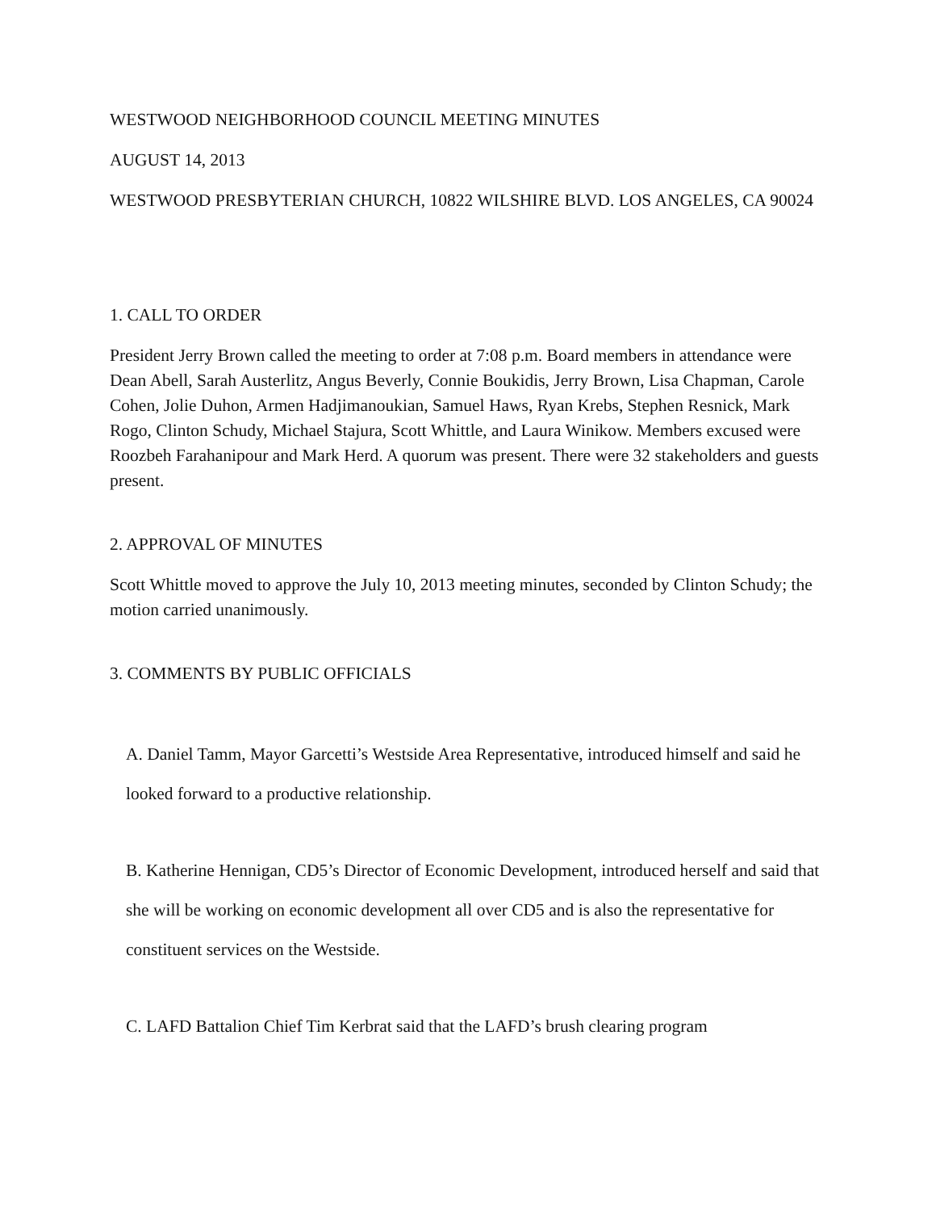WESTWOOD NEIGHBORHOOD COUNCIL MEETING MINUTES
AUGUST 14, 2013
WESTWOOD PRESBYTERIAN CHURCH, 10822 WILSHIRE BLVD. LOS ANGELES, CA 90024
1. CALL TO ORDER
President Jerry Brown called the meeting to order at 7:08 p.m. Board members in attendance were Dean Abell, Sarah Austerlitz, Angus Beverly, Connie Boukidis, Jerry Brown, Lisa Chapman, Carole Cohen, Jolie Duhon, Armen Hadjimanoukian, Samuel Haws, Ryan Krebs, Stephen Resnick, Mark Rogo, Clinton Schudy, Michael Stajura, Scott Whittle, and Laura Winikow. Members excused were Roozbeh Farahanipour and Mark Herd. A quorum was present. There were 32 stakeholders and guests present.
2. APPROVAL OF MINUTES
Scott Whittle moved to approve the July 10, 2013 meeting minutes, seconded by Clinton Schudy; the motion carried unanimously.
3. COMMENTS BY PUBLIC OFFICIALS
A. Daniel Tamm, Mayor Garcetti’s Westside Area Representative, introduced himself and said he looked forward to a productive relationship.
B. Katherine Hennigan, CD5’s Director of Economic Development, introduced herself and said that she will be working on economic development all over CD5 and is also the representative for constituent services on the Westside.
C. LAFD Battalion Chief Tim Kerbrat said that the LAFD’s brush clearing program